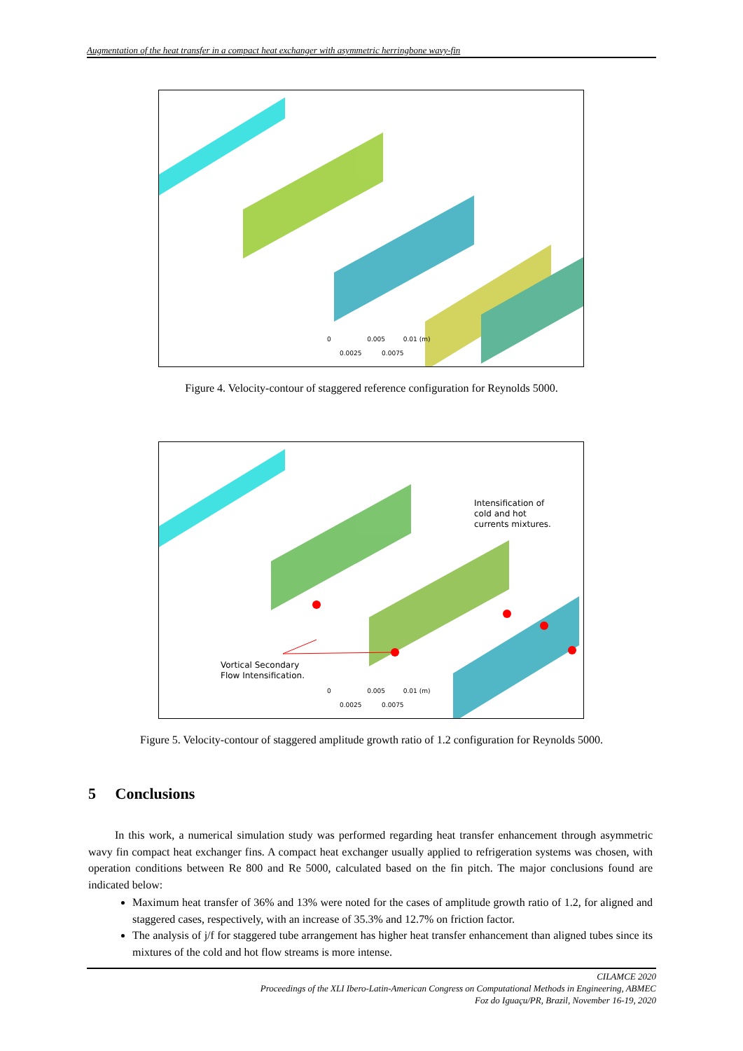Augmentation of the heat transfer in a compact heat exchanger with asymmetric herringbone wavy-fin
0 0.005 0.01 (m)
0.0025 0.0075
Figure 4. Velocity-contour of staggered reference configuration for Reynolds 5000.
Intensification of
cold and hot
currents mixtures.
Vortical Secondary
Flow Intensification.
0 0.005 0.01 (m)
0.0025 0.0075
Figure 5. Velocity-contour of staggered amplitude growth ratio of 1.2 configuration for Reynolds 5000.
5 Conclusions
In this work, a numerical simulation study was performed regarding heat transfer enhancement through asymmetric wavy fin compact heat exchanger fins. A compact heat exchanger usually applied to refrigeration systems was chosen, with operation conditions between Re 800 and Re 5000, calculated based on the fin pitch. The major conclusions found are indicated below:
Maximum heat transfer of 36% and 13% were noted for the cases of amplitude growth ratio of 1.2, for aligned and staggered cases, respectively, with an increase of 35.3% and 12.7% on friction factor.
The analysis of j/f for staggered tube arrangement has higher heat transfer enhancement than aligned tubes since its mixtures of the cold and hot flow streams is more intense.
CILAMCE 2020
Proceedings of the XLI Ibero-Latin-American Congress on Computational Methods in Engineering, ABMEC
Foz do Iguaçu/PR, Brazil, November 16-19, 2020